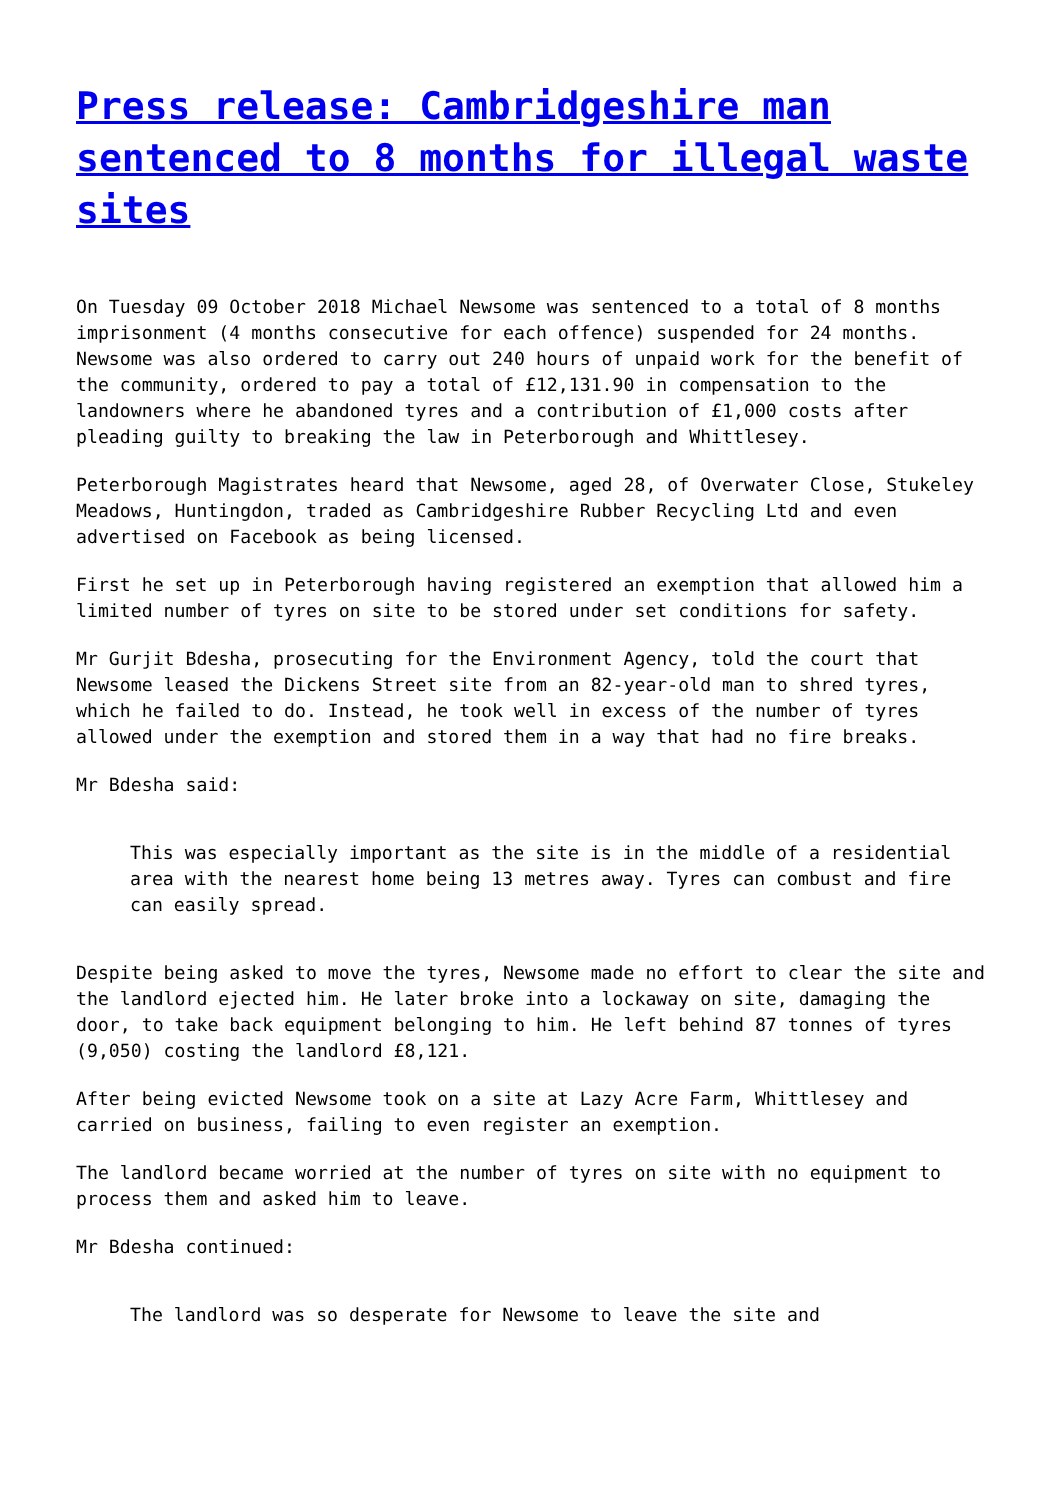Press release: Cambridgeshire man sentenced to 8 months for illegal waste sites
On Tuesday 09 October 2018 Michael Newsome was sentenced to a total of 8 months imprisonment (4 months consecutive for each offence) suspended for 24 months. Newsome was also ordered to carry out 240 hours of unpaid work for the benefit of the community, ordered to pay a total of £12,131.90 in compensation to the landowners where he abandoned tyres and a contribution of £1,000 costs after pleading guilty to breaking the law in Peterborough and Whittlesey.
Peterborough Magistrates heard that Newsome, aged 28, of Overwater Close, Stukeley Meadows, Huntingdon, traded as Cambridgeshire Rubber Recycling Ltd and even advertised on Facebook as being licensed.
First he set up in Peterborough having registered an exemption that allowed him a limited number of tyres on site to be stored under set conditions for safety.
Mr Gurjit Bdesha, prosecuting for the Environment Agency, told the court that Newsome leased the Dickens Street site from an 82-year-old man to shred tyres, which he failed to do. Instead, he took well in excess of the number of tyres allowed under the exemption and stored them in a way that had no fire breaks.
Mr Bdesha said:
This was especially important as the site is in the middle of a residential area with the nearest home being 13 metres away. Tyres can combust and fire can easily spread.
Despite being asked to move the tyres, Newsome made no effort to clear the site and the landlord ejected him. He later broke into a lockaway on site, damaging the door, to take back equipment belonging to him. He left behind 87 tonnes of tyres (9,050) costing the landlord £8,121.
After being evicted Newsome took on a site at Lazy Acre Farm, Whittlesey and carried on business, failing to even register an exemption.
The landlord became worried at the number of tyres on site with no equipment to process them and asked him to leave.
Mr Bdesha continued:
The landlord was so desperate for Newsome to leave the site and